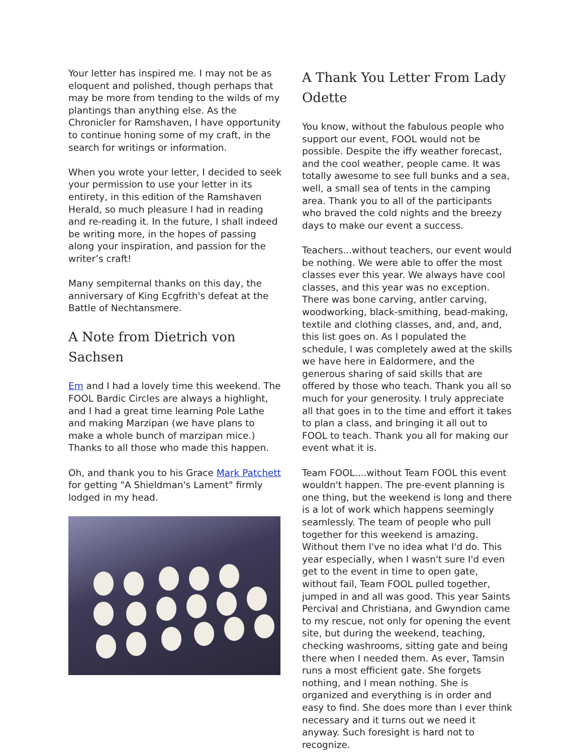Your letter has inspired me. I may not be as eloquent and polished, though perhaps that may be more from tending to the wilds of my plantings than anything else. As the Chronicler for Ramshaven, I have opportunity to continue honing some of my craft, in the search for writings or information.
When you wrote your letter, I decided to seek your permission to use your letter in its entirety, in this edition of the Ramshaven Herald, so much pleasure I had in reading and re-reading it. In the future, I shall indeed be writing more, in the hopes of passing along your inspiration, and passion for the writer’s craft!
Many sempiternal thanks on this day, the anniversary of King Ecgfrith's defeat at the Battle of Nechtansmere.
A Note from Dietrich von Sachsen
Em and I had a lovely time this weekend. The FOOL Bardic Circles are always a highlight, and I had a great time learning Pole Lathe and making Marzipan (we have plans to make a whole bunch of marzipan mice.) Thanks to all those who made this happen.
Oh, and thank you to his Grace Mark Patchett for getting "A Shieldman's Lament" firmly lodged in my head.
A Thank You Letter From Lady Odette
You know, without the fabulous people who support our event, FOOL would not be possible. Despite the iffy weather forecast, and the cool weather, people came. It was totally awesome to see full bunks and a sea, well, a small sea of tents in the camping area. Thank you to all of the participants who braved the cold nights and the breezy days to make our event a success.
Teachers...without teachers, our event would be nothing. We were able to offer the most classes ever this year. We always have cool classes, and this year was no exception. There was bone carving, antler carving, woodworking, black-smithing, bead-making, textile and clothing classes, and, and, and, this list goes on. As I populated the schedule, I was completely awed at the skills we have here in Ealdormere, and the generous sharing of said skills that are offered by those who teach. Thank you all so much for your generosity. I truly appreciate all that goes in to the time and effort it takes to plan a class, and bringing it all out to FOOL to teach. Thank you all for making our event what it is.
Team FOOL....without Team FOOL this event wouldn't happen. The pre-event planning is one thing, but the weekend is long and there is a lot of work which happens seemingly seamlessly. The team of people who pull together for this weekend is amazing. Without them I've no idea what I'd do. This year especially, when I wasn't sure I'd even get to the event in time to open gate, without fail, Team FOOL pulled together, jumped in and all was good. This year Saints Percival and Christiana, and Gwyndion came to my rescue, not only for opening the event site, but during the weekend, teaching, checking washrooms, sitting gate and being there when I needed them. As ever, Tamsin runs a most efficient gate. She forgets nothing, and I mean nothing. She is organized and everything is in order and easy to find. She does more than I ever think necessary and it turns out we need it anyway. Such foresight is hard not to recognize.